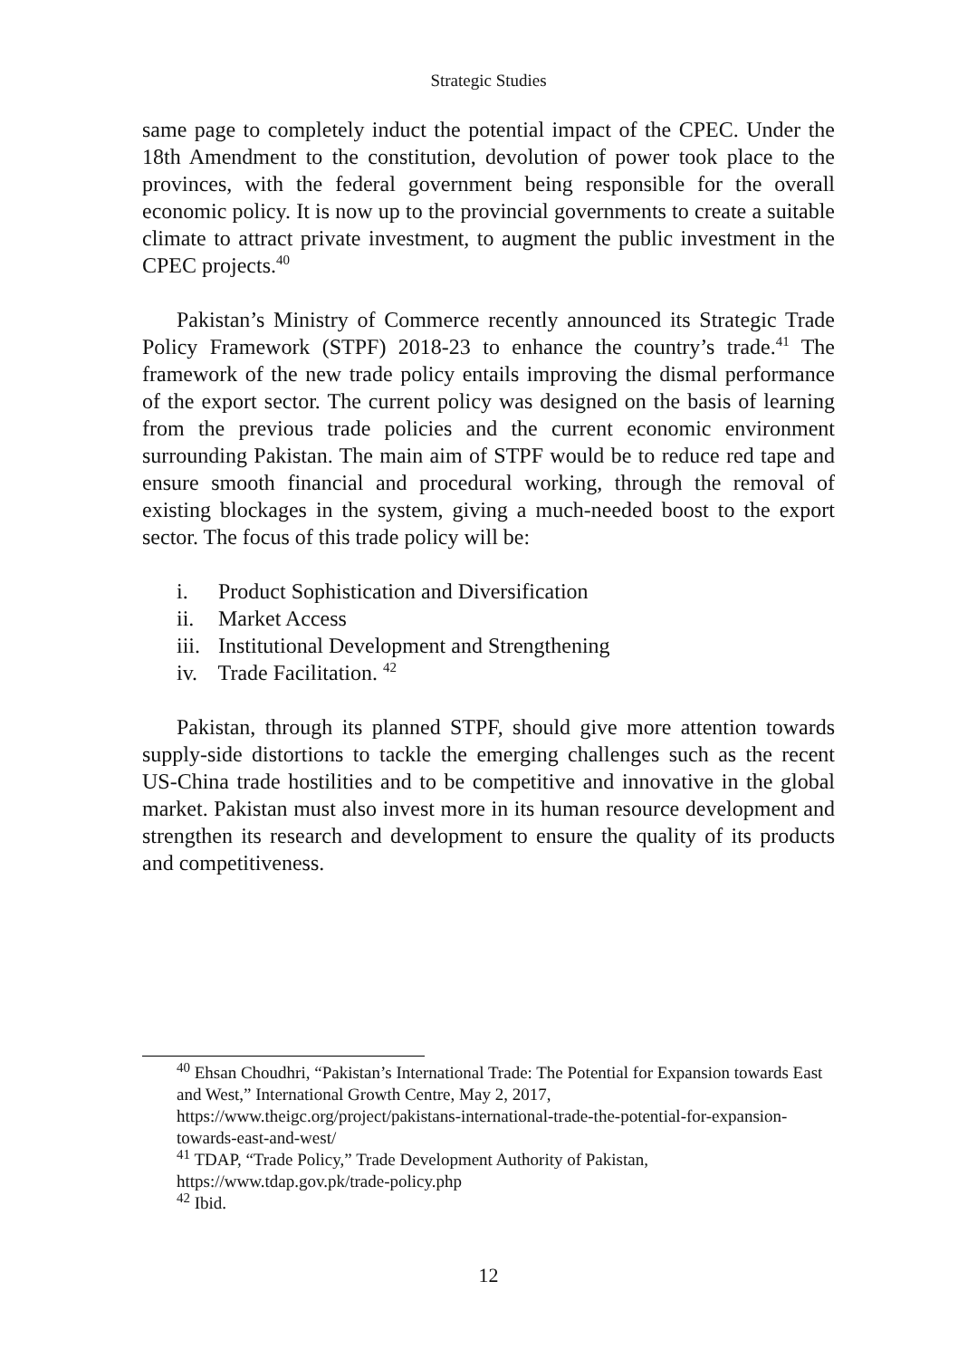Strategic Studies
same page to completely induct the potential impact of the CPEC. Under the 18th Amendment to the constitution, devolution of power took place to the provinces, with the federal government being responsible for the overall economic policy. It is now up to the provincial governments to create a suitable climate to attract private investment, to augment the public investment in the CPEC projects.<sup>40</sup>
Pakistan’s Ministry of Commerce recently announced its Strategic Trade Policy Framework (STPF) 2018-23 to enhance the country’s trade.<sup>41</sup> The framework of the new trade policy entails improving the dismal performance of the export sector. The current policy was designed on the basis of learning from the previous trade policies and the current economic environment surrounding Pakistan. The main aim of STPF would be to reduce red tape and ensure smooth financial and procedural working, through the removal of existing blockages in the system, giving a much-needed boost to the export sector. The focus of this trade policy will be:
i. Product Sophistication and Diversification
ii. Market Access
iii. Institutional Development and Strengthening
iv. Trade Facilitation. <sup>42</sup>
Pakistan, through its planned STPF, should give more attention towards supply-side distortions to tackle the emerging challenges such as the recent US-China trade hostilities and to be competitive and innovative in the global market. Pakistan must also invest more in its human resource development and strengthen its research and development to ensure the quality of its products and competitiveness.
<sup>40</sup> Ehsan Choudhri, “Pakistan’s International Trade: The Potential for Expansion towards East and West,” International Growth Centre, May 2, 2017, https://www.theigc.org/project/pakistans-international-trade-the-potential-for-expansion-towards-east-and-west/
<sup>41</sup> TDAP, “Trade Policy,” Trade Development Authority of Pakistan, https://www.tdap.gov.pk/trade-policy.php
<sup>42</sup> Ibid.
12